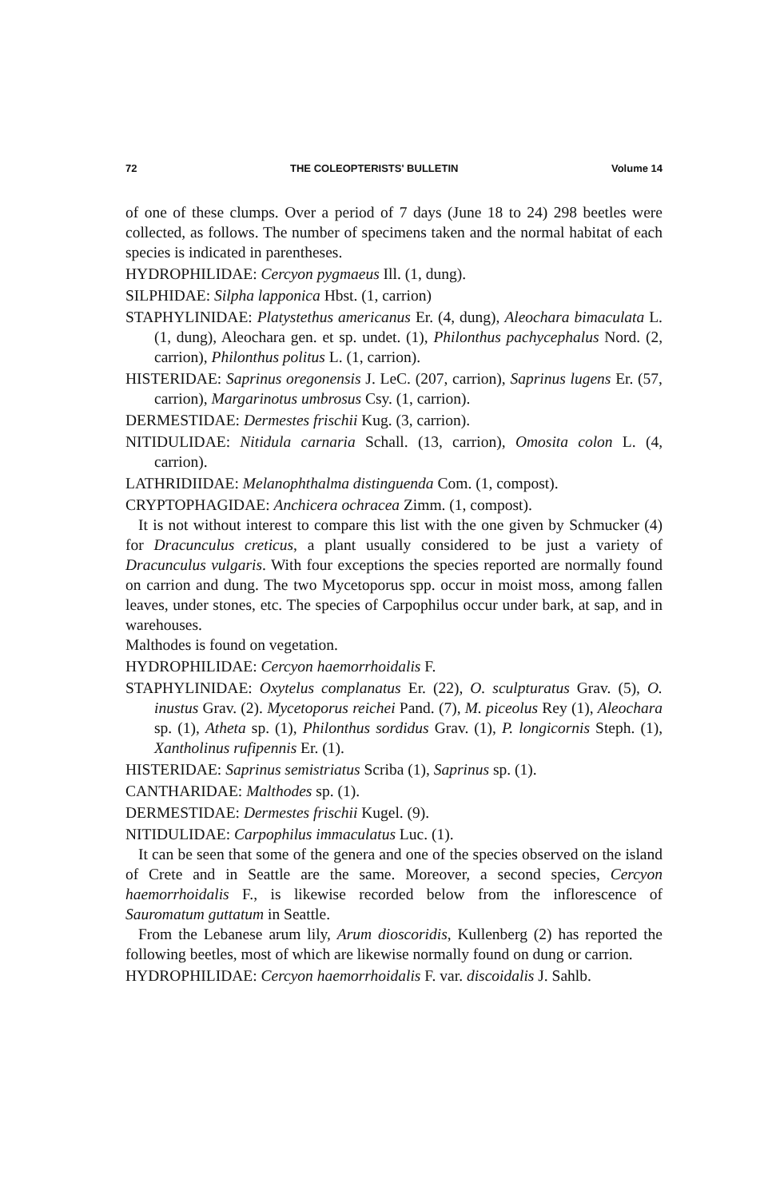72 THE COLEOPTERISTS' BULLETIN Volume 14
of one of these clumps. Over a period of 7 days (June 18 to 24) 298 beetles were collected, as follows. The number of specimens taken and the normal habitat of each species is indicated in parentheses.
HYDROPHILIDAE: Cercyon pygmaeus Ill. (1, dung).
SILPHIDAE: Silpha lapponica Hbst. (1, carrion)
STAPHYLINIDAE: Platystethus americanus Er. (4, dung), Aleochara bimaculata L. (1, dung), Aleochara gen. et sp. undet. (1), Philonthus pachycephalus Nord. (2, carrion), Philonthus politus L. (1, carrion).
HISTERIDAE: Saprinus oregonensis J. LeC. (207, carrion), Saprinus lugens Er. (57, carrion), Margarinotus umbrosus Csy. (1, carrion).
DERMESTIDAE: Dermestes frischii Kug. (3, carrion).
NITIDULIDAE: Nitidula carnaria Schall. (13, carrion), Omosita colon L. (4, carrion).
LATHRIDIIDAE: Melanophthalma distinguenda Com. (1, compost).
CRYPTOPHAGIDAE: Anchicera ochracea Zimm. (1, compost).
It is not without interest to compare this list with the one given by Schmucker (4) for Dracunculus creticus, a plant usually considered to be just a variety of Dracunculus vulgaris. With four exceptions the species reported are normally found on carrion and dung. The two Mycetoporus spp. occur in moist moss, among fallen leaves, under stones, etc. The species of Carpophilus occur under bark, at sap, and in warehouses.
Malthodes is found on vegetation.
HYDROPHILIDAE: Cercyon haemorrhoidalis F.
STAPHYLINIDAE: Oxytelus complanatus Er. (22), O. sculpturatus Grav. (5), O. inustus Grav. (2). Mycetoporus reichei Pand. (7), M. piceolus Rey (1), Aleochara sp. (1), Atheta sp. (1), Philonthus sordidus Grav. (1), P. longicornis Steph. (1), Xantholinus rufipennis Er. (1).
HISTERIDAE: Saprinus semistriatus Scriba (1), Saprinus sp. (1).
CANTHARIDAE: Malthodes sp. (1).
DERMESTIDAE: Dermestes frischii Kugel. (9).
NITIDULIDAE: Carpophilus immaculatus Luc. (1).
It can be seen that some of the genera and one of the species observed on the island of Crete and in Seattle are the same. Moreover, a second species, Cercyon haemorrhoidalis F., is likewise recorded below from the inflorescence of Sauromatum guttatum in Seattle.
From the Lebanese arum lily, Arum dioscoridis, Kullenberg (2) has reported the following beetles, most of which are likewise normally found on dung or carrion.
HYDROPHILIDAE: Cercyon haemorrhoidalis F. var. discoidalis J. Sahlb.